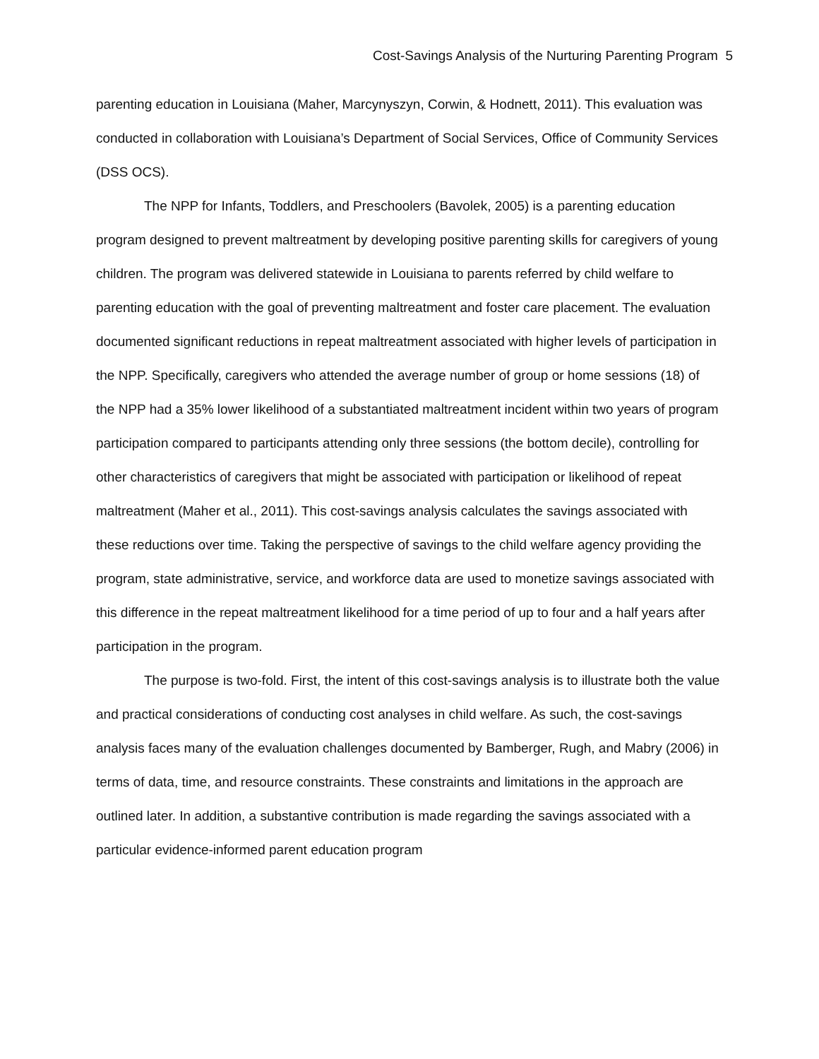Cost-Savings Analysis of the Nurturing Parenting Program 5
parenting education in Louisiana (Maher, Marcynyszyn, Corwin, & Hodnett, 2011). This evaluation was conducted in collaboration with Louisiana’s Department of Social Services, Office of Community Services (DSS OCS).
The NPP for Infants, Toddlers, and Preschoolers (Bavolek, 2005) is a parenting education program designed to prevent maltreatment by developing positive parenting skills for caregivers of young children. The program was delivered statewide in Louisiana to parents referred by child welfare to parenting education with the goal of preventing maltreatment and foster care placement. The evaluation documented significant reductions in repeat maltreatment associated with higher levels of participation in the NPP. Specifically, caregivers who attended the average number of group or home sessions (18) of the NPP had a 35% lower likelihood of a substantiated maltreatment incident within two years of program participation compared to participants attending only three sessions (the bottom decile), controlling for other characteristics of caregivers that might be associated with participation or likelihood of repeat maltreatment (Maher et al., 2011). This cost-savings analysis calculates the savings associated with these reductions over time. Taking the perspective of savings to the child welfare agency providing the program, state administrative, service, and workforce data are used to monetize savings associated with this difference in the repeat maltreatment likelihood for a time period of up to four and a half years after participation in the program.
The purpose is two-fold. First, the intent of this cost-savings analysis is to illustrate both the value and practical considerations of conducting cost analyses in child welfare. As such, the cost-savings analysis faces many of the evaluation challenges documented by Bamberger, Rugh, and Mabry (2006) in terms of data, time, and resource constraints. These constraints and limitations in the approach are outlined later. In addition, a substantive contribution is made regarding the savings associated with a particular evidence-informed parent education program